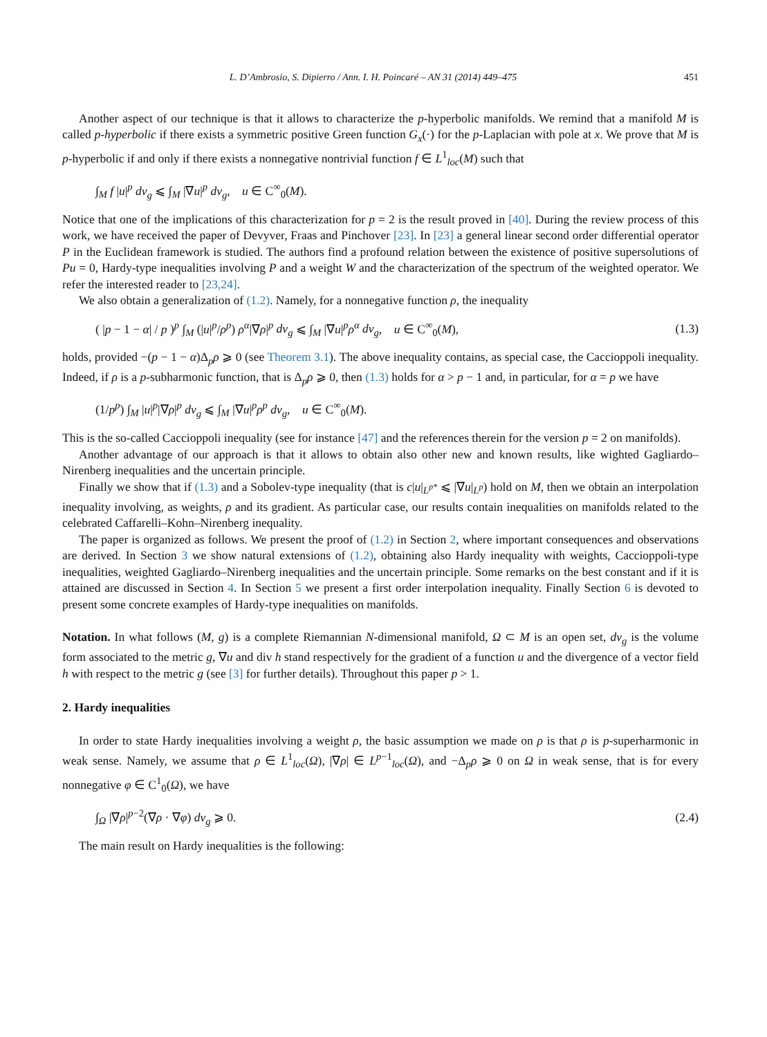L. D’Ambrosio, S. Dipierro / Ann. I. H. Poincaré – AN 31 (2014) 449–475 451
Another aspect of our technique is that it allows to characterize the p-hyperbolic manifolds. We remind that a manifold M is called p-hyperbolic if there exists a symmetric positive Green function G<sub>x</sub>(·) for the p-Laplacian with pole at x. We prove that M is p-hyperbolic if and only if there exists a nonnegative nontrivial function f ∈ L<sup>1</sup><sub>loc</sub>(M) such that
∫<sub>M</sub> f |u|<sup>p</sup> dv<sub>g</sub> ⩽ ∫<sub>M</sub> |∇u|<sup>p</sup> dv<sub>g</sub>, u ∈ C<sup>∞</sup><sub>0</sub>(M).
Notice that one of the implications of this characterization for p = 2 is the result proved in [40]. During the review process of this work, we have received the paper of Devyver, Fraas and Pinchover [23]. In [23] a general linear second order differential operator P in the Euclidean framework is studied. The authors find a profound relation between the existence of positive supersolutions of Pu = 0, Hardy-type inequalities involving P and a weight W and the characterization of the spectrum of the weighted operator. We refer the interested reader to [23,24].
We also obtain a generalization of (1.2). Namely, for a nonnegative function ρ, the inequality
( |p − 1 − α| / p )<sup>p</sup> ∫<sub>M</sub> (|u|<sup>p</sup>/ρ<sup>p</sup>) ρ<sup>α</sup>|∇ρ|<sup>p</sup> dv<sub>g</sub> ⩽ ∫<sub>M</sub> |∇u|<sup>p</sup>ρ<sup>α</sup> dv<sub>g</sub>, u ∈ C<sup>∞</sup><sub>0</sub>(M), (1.3)
holds, provided −(p − 1 − α)Δ<sub>p</sub>ρ ⩾ 0 (see Theorem 3.1). The above inequality contains, as special case, the Caccioppoli inequality. Indeed, if ρ is a p-subharmonic function, that is Δ<sub>p</sub>ρ ⩾ 0, then (1.3) holds for α > p − 1 and, in particular, for α = p we have
(1/p<sup>p</sup>) ∫<sub>M</sub> |u|<sup>p</sup>|∇ρ|<sup>p</sup> dv<sub>g</sub> ⩽ ∫<sub>M</sub> |∇u|<sup>p</sup>ρ<sup>p</sup> dv<sub>g</sub>, u ∈ C<sup>∞</sup><sub>0</sub>(M).
This is the so-called Caccioppoli inequality (see for instance [47] and the references therein for the version p = 2 on manifolds).
Another advantage of our approach is that it allows to obtain also other new and known results, like wighted Gagliardo–Nirenberg inequalities and the uncertain principle.
Finally we show that if (1.3) and a Sobolev-type inequality (that is c|u|<sub>L<sup>p*</sup></sub> ⩽ |∇u|<sub>L<sup>p</sup></sub>) hold on M, then we obtain an interpolation inequality involving, as weights, ρ and its gradient. As particular case, our results contain inequalities on manifolds related to the celebrated Caffarelli–Kohn–Nirenberg inequality.
The paper is organized as follows. We present the proof of (1.2) in Section 2, where important consequences and observations are derived. In Section 3 we show natural extensions of (1.2), obtaining also Hardy inequality with weights, Caccioppoli-type inequalities, weighted Gagliardo–Nirenberg inequalities and the uncertain principle. Some remarks on the best constant and if it is attained are discussed in Section 4. In Section 5 we present a first order interpolation inequality. Finally Section 6 is devoted to present some concrete examples of Hardy-type inequalities on manifolds.
Notation. In what follows (M, g) is a complete Riemannian N-dimensional manifold, Ω ⊂ M is an open set, dv<sub>g</sub> is the volume form associated to the metric g, ∇u and div h stand respectively for the gradient of a function u and the divergence of a vector field h with respect to the metric g (see [3] for further details). Throughout this paper p > 1.
2. Hardy inequalities
In order to state Hardy inequalities involving a weight ρ, the basic assumption we made on ρ is that ρ is p-superharmonic in weak sense. Namely, we assume that ρ ∈ L<sup>1</sup><sub>loc</sub>(Ω), |∇ρ| ∈ L<sup>p−1</sup><sub>loc</sub>(Ω), and −Δ<sub>p</sub>ρ ⩾ 0 on Ω in weak sense, that is for every nonnegative φ ∈ C<sup>1</sup><sub>0</sub>(Ω), we have
∫<sub>Ω</sub> |∇ρ|<sup>p−2</sup>(∇ρ · ∇φ) dv<sub>g</sub> ⩾ 0. (2.4)
The main result on Hardy inequalities is the following: